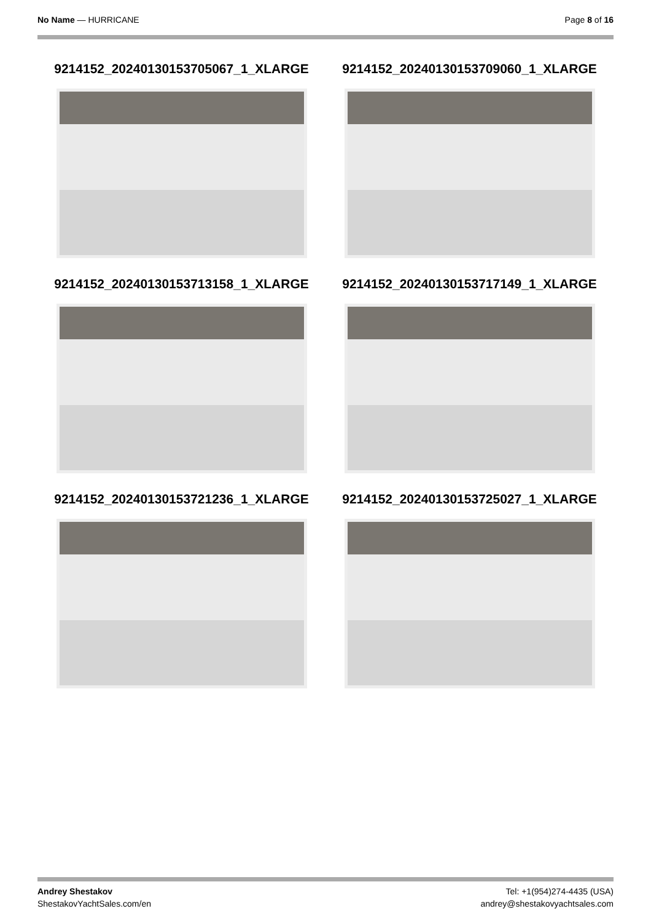No Name — HURRICANE Page 8 of 16
9214152_20240130153705067_1_XLARGE
9214152_20240130153709060_1_XLARGE
9214152_20240130153713158_1_XLARGE
9214152_20240130153717149_1_XLARGE
9214152_20240130153721236_1_XLARGE
9214152_20240130153725027_1_XLARGE
Andrey Shestakov
ShestakovYachtSales.com/en
Tel: +1(954)274-4435 (USA)
andrey@shestakovyachtsales.com